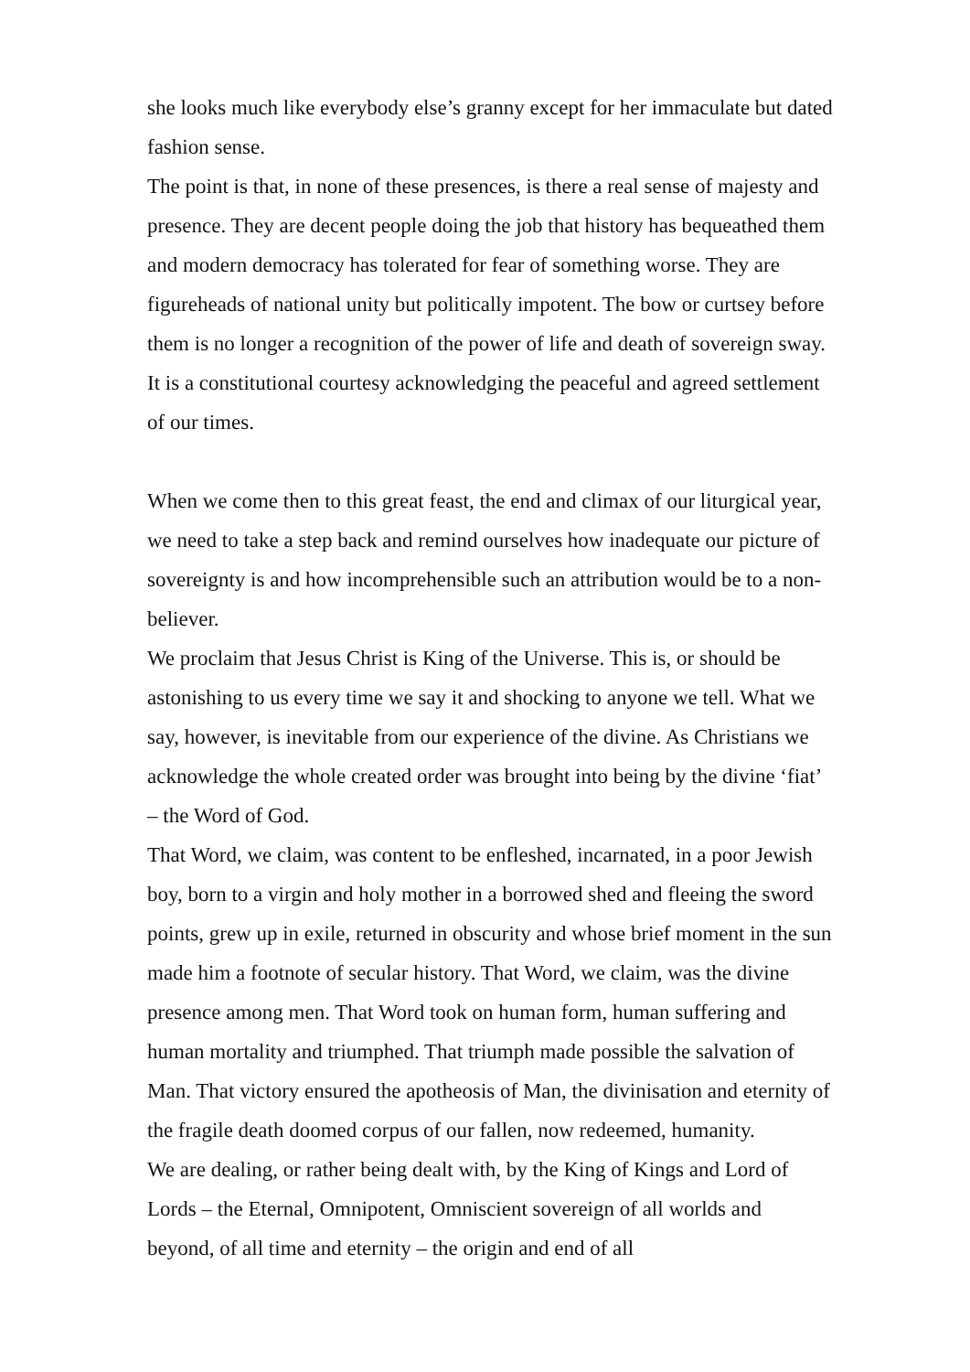she looks much like everybody else’s granny except for her immaculate but dated fashion sense.
The point is that, in none of these presences, is there a real sense of majesty and presence. They are decent people doing the job that history has bequeathed them and modern democracy has tolerated for fear of something worse. They are figureheads of national unity but politically impotent. The bow or curtsey before them is no longer a recognition of the power of life and death of sovereign sway. It is a constitutional courtesy acknowledging the peaceful and agreed settlement of our times.
When we come then to this great feast, the end and climax of our liturgical year, we need to take a step back and remind ourselves how inadequate our picture of sovereignty is and how incomprehensible such an attribution would be to a non-believer.
We proclaim that Jesus Christ is King of the Universe. This is, or should be astonishing to us every time we say it and shocking to anyone we tell. What we say, however, is inevitable from our experience of the divine. As Christians we acknowledge the whole created order was brought into being by the divine ‘fiat’ – the Word of God.
That Word, we claim, was content to be enfleshed, incarnated, in a poor Jewish boy, born to a virgin and holy mother in a borrowed shed and fleeing the sword points, grew up in exile, returned in obscurity and whose brief moment in the sun made him a footnote of secular history. That Word, we claim, was the divine presence among men. That Word took on human form, human suffering and human mortality and triumphed. That triumph made possible the salvation of Man. That victory ensured the apotheosis of Man, the divinisation and eternity of the fragile death doomed corpus of our fallen, now redeemed, humanity.
We are dealing, or rather being dealt with, by the King of Kings and Lord of Lords – the Eternal, Omnipotent, Omniscient sovereign of all worlds and beyond, of all time and eternity – the origin and end of all